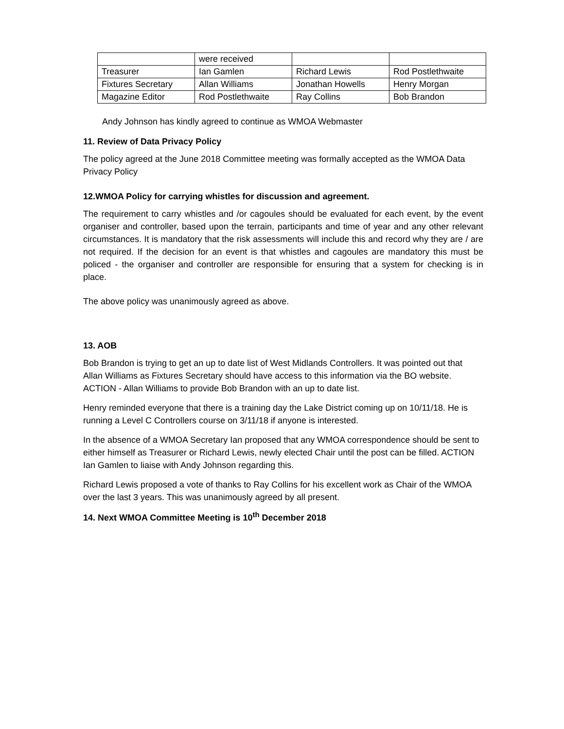| | were received | | |
| Treasurer | Ian Gamlen | Richard Lewis | Rod Postlethwaite |
| Fixtures Secretary | Allan Williams | Jonathan Howells | Henry Morgan |
| Magazine Editor | Rod Postlethwaite | Ray Collins | Bob Brandon |
Andy Johnson has kindly agreed to continue as WMOA Webmaster
11. Review of Data Privacy Policy
The policy agreed at the June 2018 Committee meeting was formally accepted as the WMOA Data Privacy Policy
12.WMOA Policy for carrying whistles for discussion and agreement.
The requirement to carry whistles and /or cagoules should be evaluated for each event, by the event organiser and controller, based upon the terrain, participants and time of year and any other relevant circumstances. It is mandatory that the risk assessments will include this and record why they are / are not required. If the decision for an event is that whistles and cagoules are mandatory this must be policed - the organiser and controller are responsible for ensuring that a system for checking is in place.
The above policy was unanimously agreed as above.
13. AOB
Bob Brandon is trying to get an up to date list of West Midlands Controllers. It was pointed out that Allan Williams as Fixtures Secretary should have access to this information via the BO website. ACTION - Allan Williams to provide Bob Brandon with an up to date list.
Henry reminded everyone that there is a training day the Lake District coming up on 10/11/18. He is running a Level C Controllers course on 3/11/18 if anyone is interested.
In the absence of a WMOA Secretary Ian proposed that any WMOA correspondence should be sent to either himself as Treasurer or Richard Lewis, newly elected Chair until the post can be filled. ACTION Ian Gamlen to liaise with Andy Johnson regarding this.
Richard Lewis proposed a vote of thanks to Ray Collins for his excellent work as Chair of the WMOA over the last 3 years. This was unanimously agreed by all present.
14. Next WMOA Committee Meeting is 10<sup>th</sup> December 2018